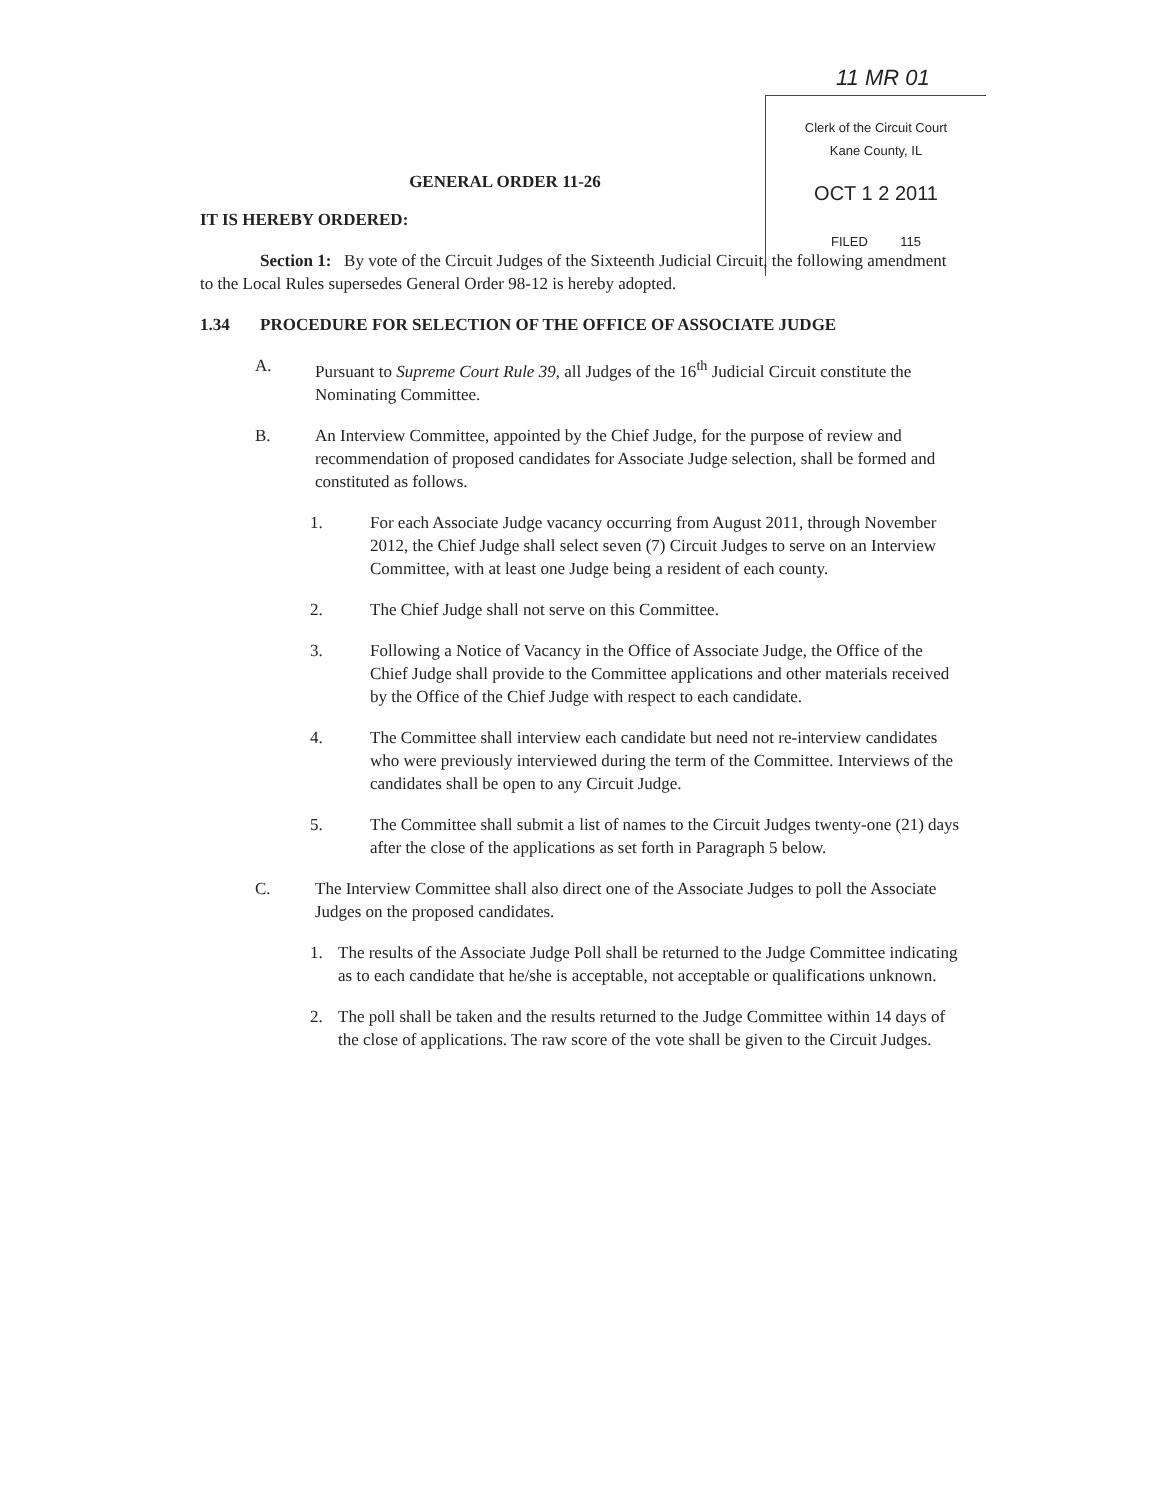11 MR 01
Clerk of the Circuit Court
Kane County, IL
OCT 1 2 2011
FILED 115
GENERAL ORDER 11-26
IT IS HEREBY ORDERED:
Section 1: By vote of the Circuit Judges of the Sixteenth Judicial Circuit, the following amendment to the Local Rules supersedes General Order 98-12 is hereby adopted.
1.34 PROCEDURE FOR SELECTION OF THE OFFICE OF ASSOCIATE JUDGE
A. Pursuant to Supreme Court Rule 39, all Judges of the 16<sup>th</sup> Judicial Circuit constitute the Nominating Committee.
B. An Interview Committee, appointed by the Chief Judge, for the purpose of review and recommendation of proposed candidates for Associate Judge selection, shall be formed and constituted as follows.
1. For each Associate Judge vacancy occurring from August 2011, through November 2012, the Chief Judge shall select seven (7) Circuit Judges to serve on an Interview Committee, with at least one Judge being a resident of each county.
2. The Chief Judge shall not serve on this Committee.
3. Following a Notice of Vacancy in the Office of Associate Judge, the Office of the Chief Judge shall provide to the Committee applications and other materials received by the Office of the Chief Judge with respect to each candidate.
4. The Committee shall interview each candidate but need not re-interview candidates who were previously interviewed during the term of the Committee. Interviews of the candidates shall be open to any Circuit Judge.
5. The Committee shall submit a list of names to the Circuit Judges twenty-one (21) days after the close of the applications as set forth in Paragraph 5 below.
C. The Interview Committee shall also direct one of the Associate Judges to poll the Associate Judges on the proposed candidates.
1. The results of the Associate Judge Poll shall be returned to the Judge Committee indicating as to each candidate that he/she is acceptable, not acceptable or qualifications unknown.
2. The poll shall be taken and the results returned to the Judge Committee within 14 days of the close of applications. The raw score of the vote shall be given to the Circuit Judges.